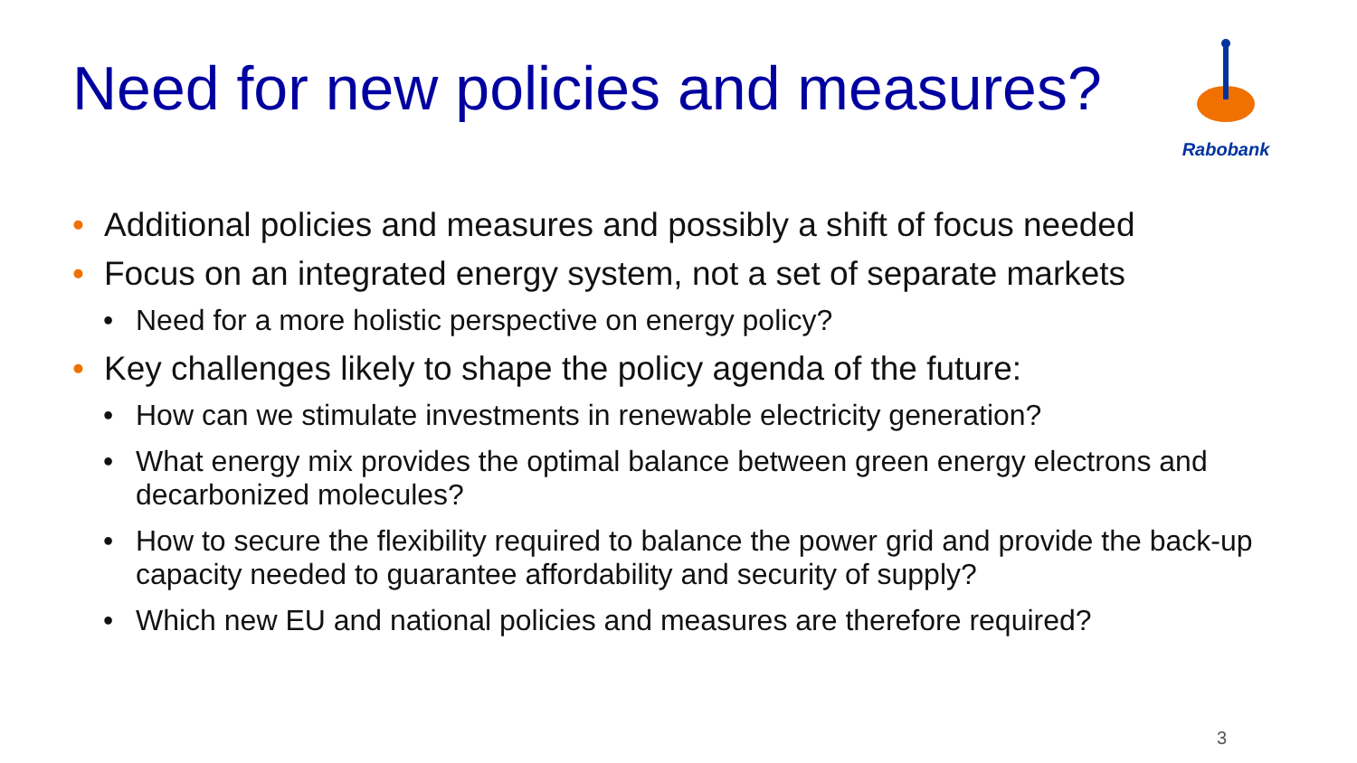Need for new policies and measures?
Rabobank
• Additional policies and measures and possibly a shift of focus needed
• Focus on an integrated energy system, not a set of separate markets
• Need for a more holistic perspective on energy policy?
• Key challenges likely to shape the policy agenda of the future:
• How can we stimulate investments in renewable electricity generation?
• What energy mix provides the optimal balance between green energy electrons and decarbonized molecules?
• How to secure the flexibility required to balance the power grid and provide the back-up capacity needed to guarantee affordability and security of supply?
• Which new EU and national policies and measures are therefore required?
3